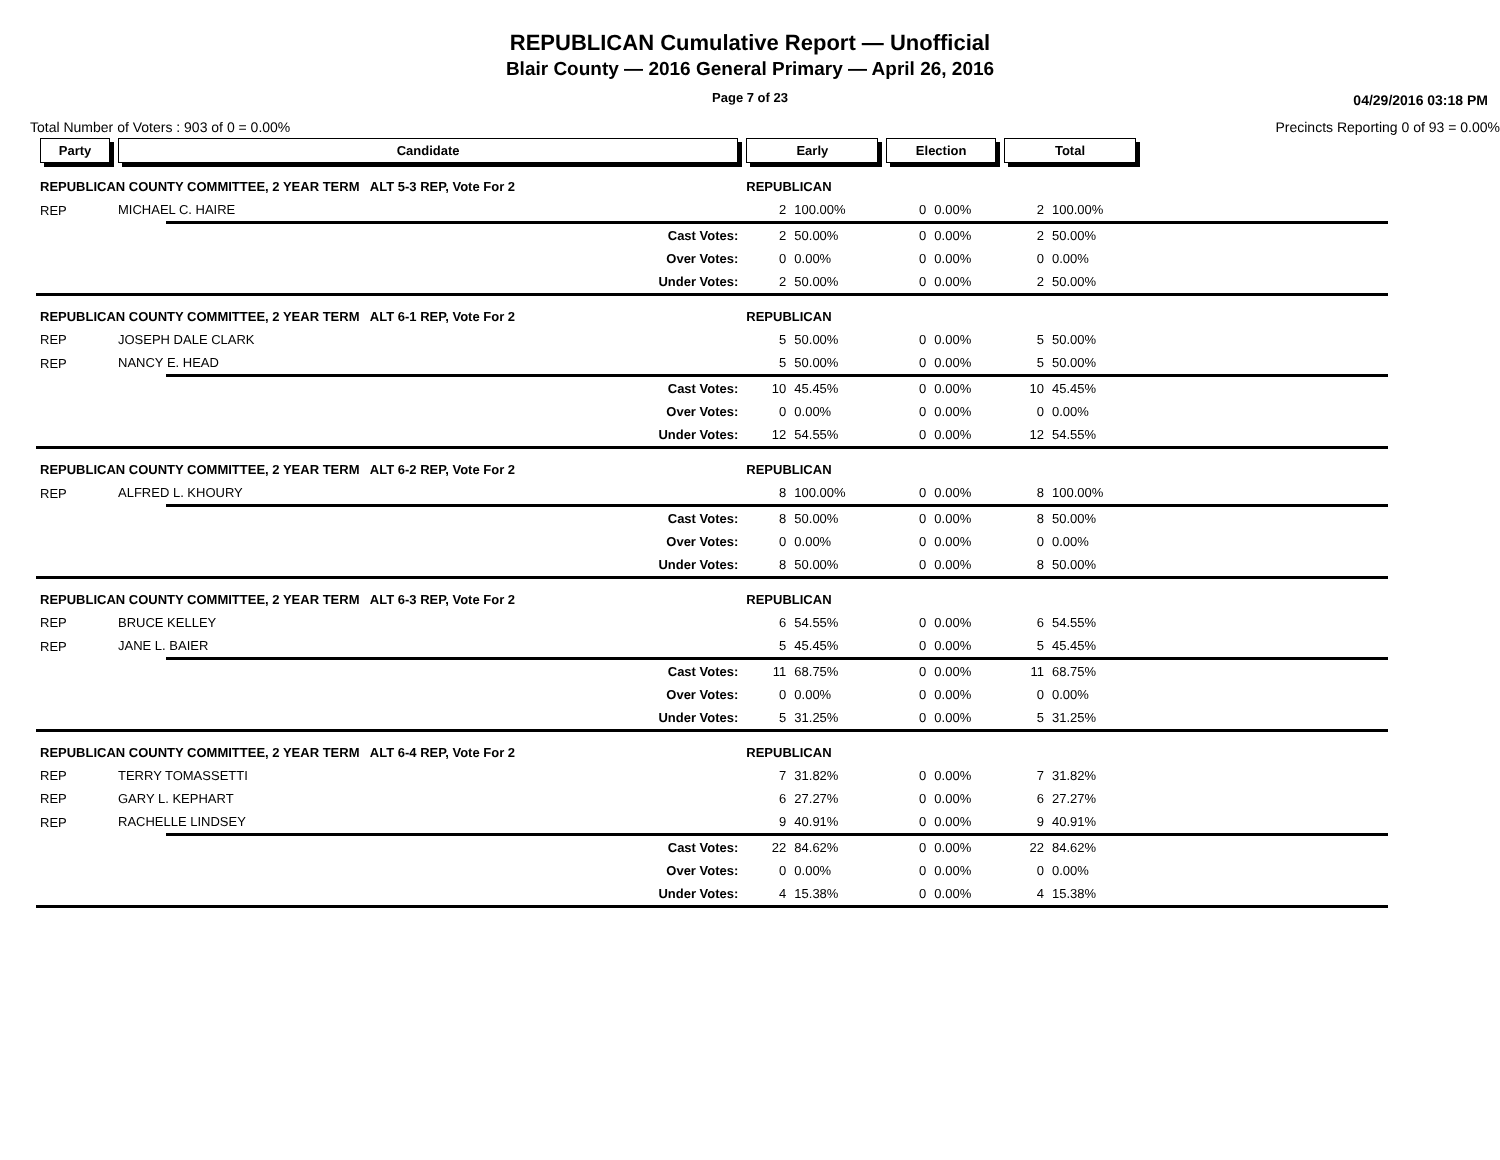REPUBLICAN Cumulative Report — Unofficial
Blair County — 2016 General Primary — April 26, 2016
Page 7 of 23
04/29/2016 03:18 PM
Total Number of Voters : 903 of 0 = 0.00% Precincts Reporting 0 of 93 = 0.00%
| Party | Candidate | | Early | | Election | | Total | | |
| --- | --- | --- | --- | --- | --- | --- | --- | --- | --- |
| REPUBLICAN COUNTY COMMITTEE, 2 YEAR TERM ALT 5-3 REP, Vote For 2 | | | REPUBLICAN | | | | | | |
| REP | MICHAEL C. HAIRE | | 2 | 100.00% | 0 | 0.00% | 2 | 100.00% | |
| | | Cast Votes: | 2 | 50.00% | 0 | 0.00% | 2 | 50.00% | |
| | | Over Votes: | 0 | 0.00% | 0 | 0.00% | 0 | 0.00% | |
| | | Under Votes: | 2 | 50.00% | 0 | 0.00% | 2 | 50.00% | |
| REPUBLICAN COUNTY COMMITTEE, 2 YEAR TERM ALT 6-1 REP, Vote For 2 | | | REPUBLICAN | | | | | | |
| REP | JOSEPH DALE CLARK | | 5 | 50.00% | 0 | 0.00% | 5 | 50.00% | |
| REP | NANCY E. HEAD | | 5 | 50.00% | 0 | 0.00% | 5 | 50.00% | |
| | | Cast Votes: | 10 | 45.45% | 0 | 0.00% | 10 | 45.45% | |
| | | Over Votes: | 0 | 0.00% | 0 | 0.00% | 0 | 0.00% | |
| | | Under Votes: | 12 | 54.55% | 0 | 0.00% | 12 | 54.55% | |
| REPUBLICAN COUNTY COMMITTEE, 2 YEAR TERM ALT 6-2 REP, Vote For 2 | | | REPUBLICAN | | | | | | |
| REP | ALFRED L. KHOURY | | 8 | 100.00% | 0 | 0.00% | 8 | 100.00% | |
| | | Cast Votes: | 8 | 50.00% | 0 | 0.00% | 8 | 50.00% | |
| | | Over Votes: | 0 | 0.00% | 0 | 0.00% | 0 | 0.00% | |
| | | Under Votes: | 8 | 50.00% | 0 | 0.00% | 8 | 50.00% | |
| REPUBLICAN COUNTY COMMITTEE, 2 YEAR TERM ALT 6-3 REP, Vote For 2 | | | REPUBLICAN | | | | | | |
| REP | BRUCE KELLEY | | 6 | 54.55% | 0 | 0.00% | 6 | 54.55% | |
| REP | JANE L. BAIER | | 5 | 45.45% | 0 | 0.00% | 5 | 45.45% | |
| | | Cast Votes: | 11 | 68.75% | 0 | 0.00% | 11 | 68.75% | |
| | | Over Votes: | 0 | 0.00% | 0 | 0.00% | 0 | 0.00% | |
| | | Under Votes: | 5 | 31.25% | 0 | 0.00% | 5 | 31.25% | |
| REPUBLICAN COUNTY COMMITTEE, 2 YEAR TERM ALT 6-4 REP, Vote For 2 | | | REPUBLICAN | | | | | | |
| REP | TERRY TOMASSETTI | | 7 | 31.82% | 0 | 0.00% | 7 | 31.82% | |
| REP | GARY L. KEPHART | | 6 | 27.27% | 0 | 0.00% | 6 | 27.27% | |
| REP | RACHELLE LINDSEY | | 9 | 40.91% | 0 | 0.00% | 9 | 40.91% | |
| | | Cast Votes: | 22 | 84.62% | 0 | 0.00% | 22 | 84.62% | |
| | | Over Votes: | 0 | 0.00% | 0 | 0.00% | 0 | 0.00% | |
| | | Under Votes: | 4 | 15.38% | 0 | 0.00% | 4 | 15.38% | |